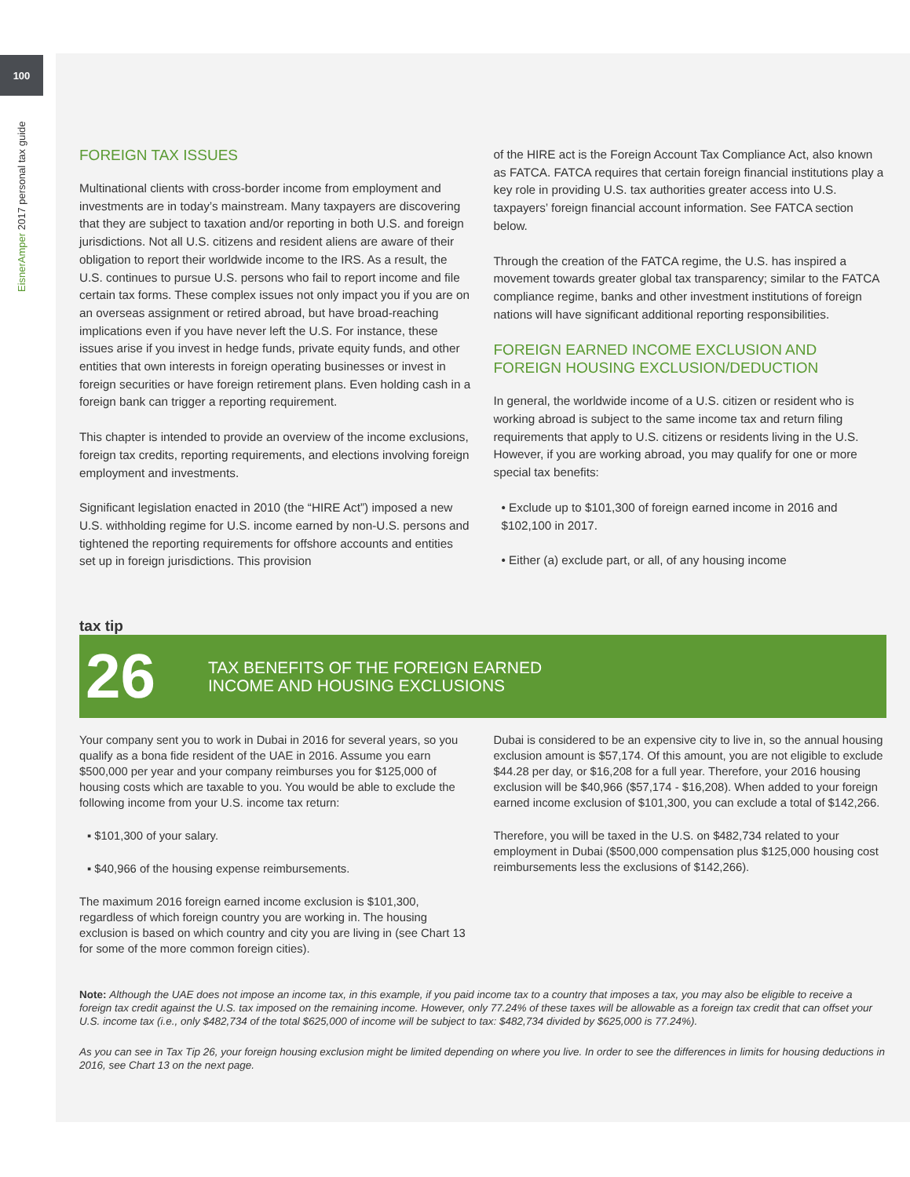100
EisnerAmper 2017 personal tax guide
FOREIGN TAX ISSUES
Multinational clients with cross-border income from employment and investments are in today’s mainstream. Many taxpayers are discovering that they are subject to taxation and/or reporting in both U.S. and foreign jurisdictions. Not all U.S. citizens and resident aliens are aware of their obligation to report their worldwide income to the IRS. As a result, the U.S. continues to pursue U.S. persons who fail to report income and file certain tax forms. These complex issues not only impact you if you are on an overseas assignment or retired abroad, but have broad-reaching implications even if you have never left the U.S. For instance, these issues arise if you invest in hedge funds, private equity funds, and other entities that own interests in foreign operating businesses or invest in foreign securities or have foreign retirement plans. Even holding cash in a foreign bank can trigger a reporting requirement.
This chapter is intended to provide an overview of the income exclusions, foreign tax credits, reporting requirements, and elections involving foreign employment and investments.
Significant legislation enacted in 2010 (the “HIRE Act”) imposed a new U.S. withholding regime for U.S. income earned by non-U.S. persons and tightened the reporting requirements for offshore accounts and entities set up in foreign jurisdictions. This provision
of the HIRE act is the Foreign Account Tax Compliance Act, also known as FATCA. FATCA requires that certain foreign financial institutions play a key role in providing U.S. tax authorities greater access into U.S. taxpayers’ foreign financial account information. See FATCA section below.
Through the creation of the FATCA regime, the U.S. has inspired a movement towards greater global tax transparency; similar to the FATCA compliance regime, banks and other investment institutions of foreign nations will have significant additional reporting responsibilities.
FOREIGN EARNED INCOME EXCLUSION AND FOREIGN HOUSING EXCLUSION/DEDUCTION
In general, the worldwide income of a U.S. citizen or resident who is working abroad is subject to the same income tax and return filing requirements that apply to U.S. citizens or residents living in the U.S. However, if you are working abroad, you may qualify for one or more special tax benefits:
• Exclude up to $101,300 of foreign earned income in 2016 and $102,100 in 2017.
• Either (a) exclude part, or all, of any housing income
tax tip
26
TAX BENEFITS OF THE FOREIGN EARNED
INCOME AND HOUSING EXCLUSIONS
Your company sent you to work in Dubai in 2016 for several years, so you qualify as a bona fide resident of the UAE in 2016. Assume you earn $500,000 per year and your company reimburses you for $125,000 of housing costs which are taxable to you. You would be able to exclude the following income from your U.S. income tax return:
▪ $101,300 of your salary.
▪ $40,966 of the housing expense reimbursements.
The maximum 2016 foreign earned income exclusion is $101,300, regardless of which foreign country you are working in. The housing exclusion is based on which country and city you are living in (see Chart 13 for some of the more common foreign cities).
Dubai is considered to be an expensive city to live in, so the annual housing exclusion amount is $57,174. Of this amount, you are not eligible to exclude $44.28 per day, or $16,208 for a full year. Therefore, your 2016 housing exclusion will be $40,966 ($57,174 - $16,208). When added to your foreign earned income exclusion of $101,300, you can exclude a total of $142,266.
Therefore, you will be taxed in the U.S. on $482,734 related to your employment in Dubai ($500,000 compensation plus $125,000 housing cost reimbursements less the exclusions of $142,266).
Note: Although the UAE does not impose an income tax, in this example, if you paid income tax to a country that imposes a tax, you may also be eligible to receive a foreign tax credit against the U.S. tax imposed on the remaining income. However, only 77.24% of these taxes will be allowable as a foreign tax credit that can offset your U.S. income tax (i.e., only $482,734 of the total $625,000 of income will be subject to tax: $482,734 divided by $625,000 is 77.24%).
As you can see in Tax Tip 26, your foreign housing exclusion might be limited depending on where you live. In order to see the differences in limits for housing deductions in 2016, see Chart 13 on the next page.